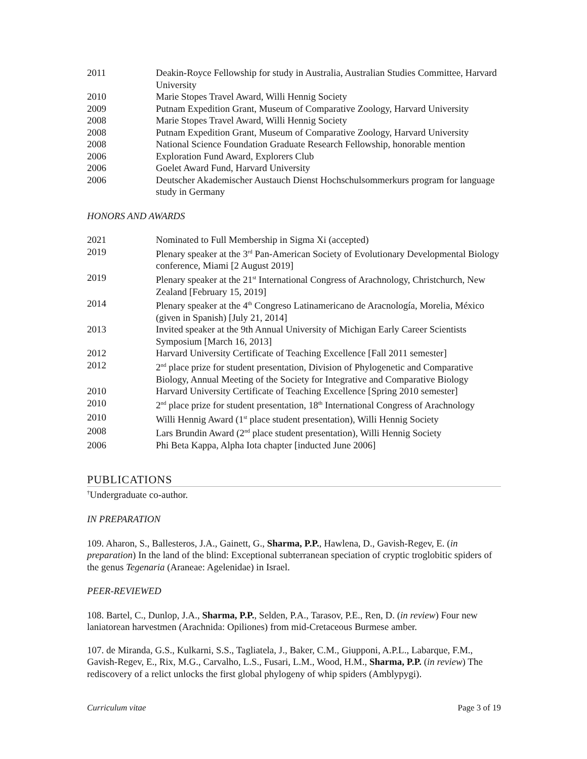2011 Deakin-Royce Fellowship for study in Australia, Australian Studies Committee, Harvard University
2010 Marie Stopes Travel Award, Willi Hennig Society
2009 Putnam Expedition Grant, Museum of Comparative Zoology, Harvard University
2008 Marie Stopes Travel Award, Willi Hennig Society
2008 Putnam Expedition Grant, Museum of Comparative Zoology, Harvard University
2008 National Science Foundation Graduate Research Fellowship, honorable mention
2006 Exploration Fund Award, Explorers Club
2006 Goelet Award Fund, Harvard University
2006 Deutscher Akademischer Austauch Dienst Hochschulsommerkurs program for language study in Germany
HONORS AND AWARDS
2021 Nominated to Full Membership in Sigma Xi (accepted)
2019 Plenary speaker at the 3<sup>rd</sup> Pan-American Society of Evolutionary Developmental Biology conference, Miami [2 August 2019]
2019 Plenary speaker at the 21<sup>st</sup> International Congress of Arachnology, Christchurch, New Zealand [February 15, 2019]
2014 Plenary speaker at the 4<sup>th</sup> Congreso Latinamericano de Aracnología, Morelia, México (given in Spanish) [July 21, 2014]
2013 Invited speaker at the 9th Annual University of Michigan Early Career Scientists Symposium [March 16, 2013]
2012 Harvard University Certificate of Teaching Excellence [Fall 2011 semester]
2012 2<sup>nd</sup> place prize for student presentation, Division of Phylogenetic and Comparative Biology, Annual Meeting of the Society for Integrative and Comparative Biology
2010 Harvard University Certificate of Teaching Excellence [Spring 2010 semester]
2010 2<sup>nd</sup> place prize for student presentation, 18<sup>th</sup> International Congress of Arachnology
2010 Willi Hennig Award (1<sup>st</sup> place student presentation), Willi Hennig Society
2008 Lars Brundin Award (2<sup>nd</sup> place student presentation), Willi Hennig Society
2006 Phi Beta Kappa, Alpha Iota chapter [inducted June 2006]
PUBLICATIONS
<sup>†</sup> Undergraduate co-author.
IN PREPARATION
109. Aharon, S., Ballesteros, J.A., Gainett, G., Sharma, P.P., Hawlena, D., Gavish-Regev, E. (in preparation) In the land of the blind: Exceptional subterranean speciation of cryptic troglobitic spiders of the genus Tegenaria (Araneae: Agelenidae) in Israel.
PEER-REVIEWED
108. Bartel, C., Dunlop, J.A., Sharma, P.P., Selden, P.A., Tarasov, P.E., Ren, D. (in review) Four new laniatorean harvestmen (Arachnida: Opiliones) from mid-Cretaceous Burmese amber.
107. de Miranda, G.S., Kulkarni, S.S., Tagliatela, J., Baker, C.M., Giupponi, A.P.L., Labarque, F.M., Gavish-Regev, E., Rix, M.G., Carvalho, L.S., Fusari, L.M., Wood, H.M., Sharma, P.P. (in review) The rediscovery of a relict unlocks the first global phylogeny of whip spiders (Amblypygi).
Curriculum vitae Page 3 of 19